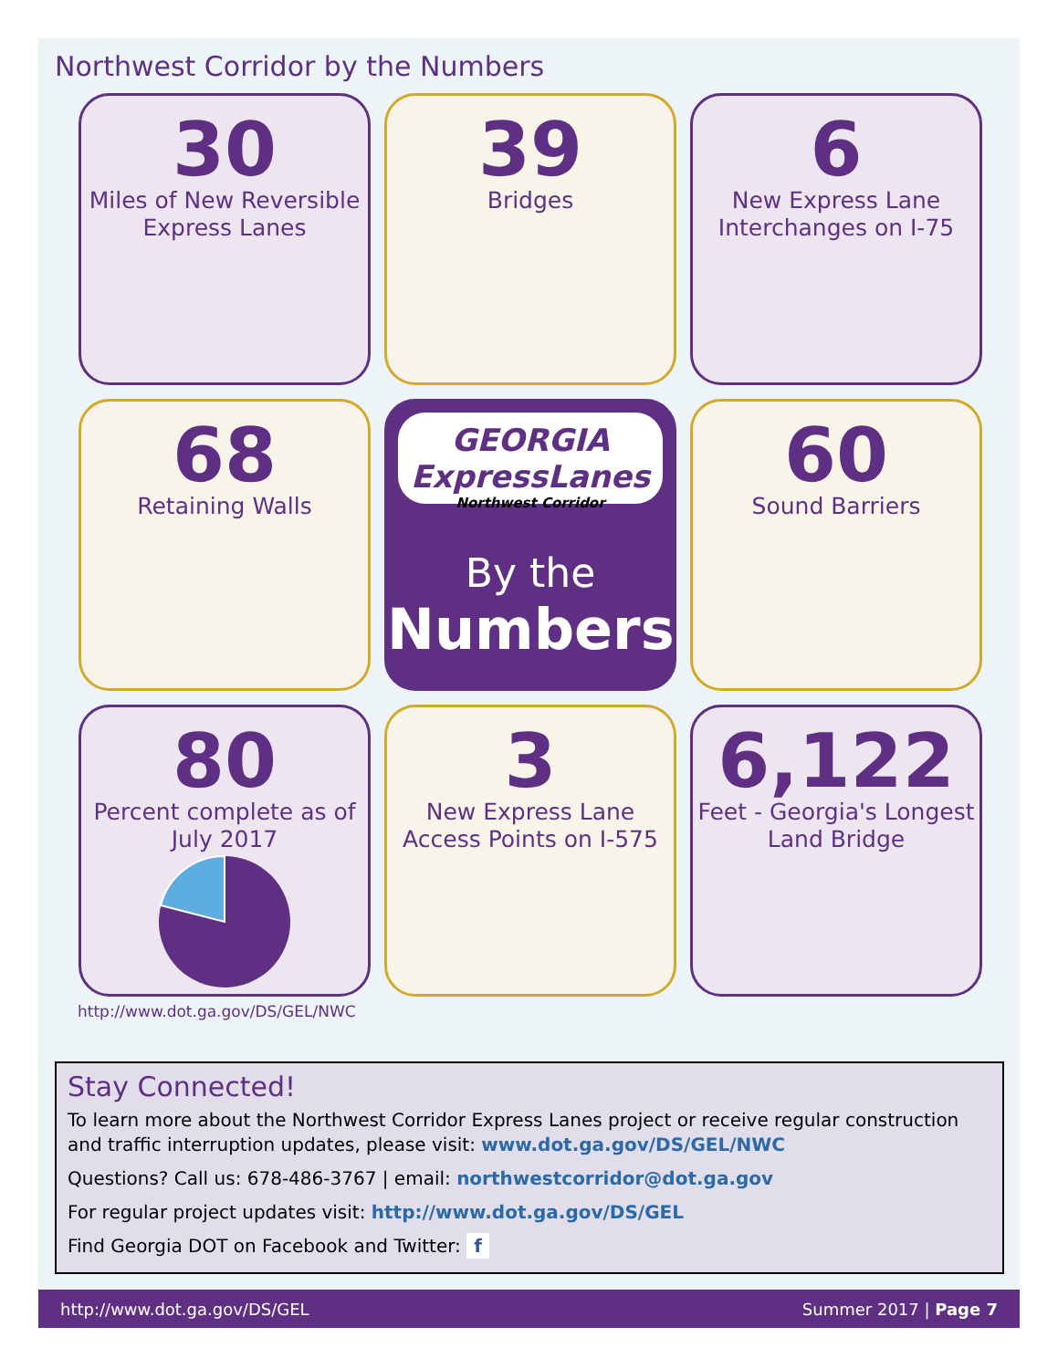Northwest Corridor by the Numbers
30
Miles of New Reversible Express Lanes
39
Bridges
6
New Express Lane Interchanges on I-75
68
Retaining Walls
GEORGIA ExpressLanes
Northwest Corridor
By the
Numbers
60
Sound Barriers
80
Percent complete as of July 2017
3
New Express Lane Access Points on I-575
6,122
Feet - Georgia's Longest Land Bridge
http://www.dot.ga.gov/DS/GEL/NWC
Stay Connected!
To learn more about the Northwest Corridor Express Lanes project or receive regular construction and traffic interruption updates, please visit: www.dot.ga.gov/DS/GEL/NWC
Questions? Call us: 678-486-3767 | email: northwestcorridor@dot.ga.gov
For regular project updates visit: http://www.dot.ga.gov/DS/GEL
Find Georgia DOT on Facebook and Twitter: f
http://www.dot.ga.gov/DS/GEL Summer 2017 | Page 7